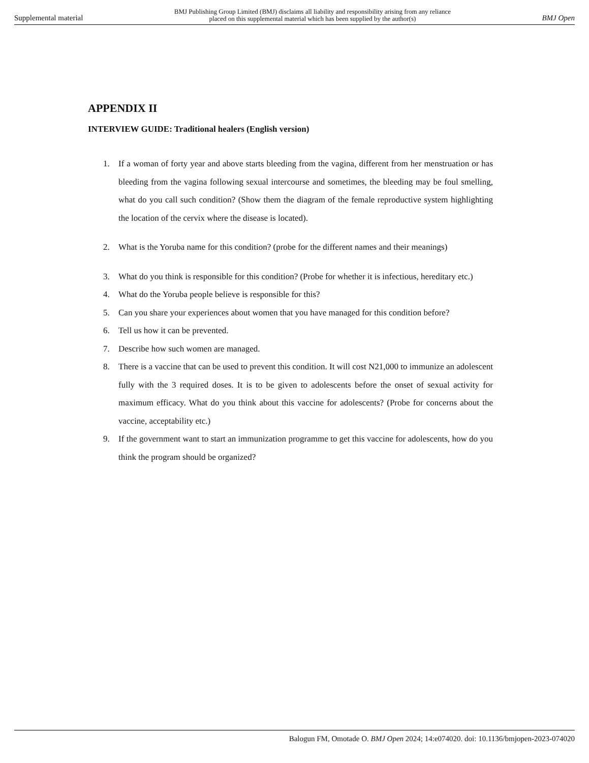Supplemental material BMJ Publishing Group Limited (BMJ) disclaims all liability and responsibility arising from any reliance
placed on this supplemental material which has been supplied by the author(s) BMJ Open
APPENDIX II
INTERVIEW GUIDE: Traditional healers (English version)
1. If a woman of forty year and above starts bleeding from the vagina, different from her menstruation or has bleeding from the vagina following sexual intercourse and sometimes, the bleeding may be foul smelling, what do you call such condition? (Show them the diagram of the female reproductive system highlighting the location of the cervix where the disease is located).
2. What is the Yoruba name for this condition? (probe for the different names and their meanings)
3. What do you think is responsible for this condition? (Probe for whether it is infectious, hereditary etc.)
4. What do the Yoruba people believe is responsible for this?
5. Can you share your experiences about women that you have managed for this condition before?
6. Tell us how it can be prevented.
7. Describe how such women are managed.
8. There is a vaccine that can be used to prevent this condition. It will cost N21,000 to immunize an adolescent fully with the 3 required doses. It is to be given to adolescents before the onset of sexual activity for maximum efficacy. What do you think about this vaccine for adolescents? (Probe for concerns about the vaccine, acceptability etc.)
9. If the government want to start an immunization programme to get this vaccine for adolescents, how do you think the program should be organized?
Balogun FM, Omotade O. BMJ Open 2024; 14:e074020. doi: 10.1136/bmjopen-2023-074020